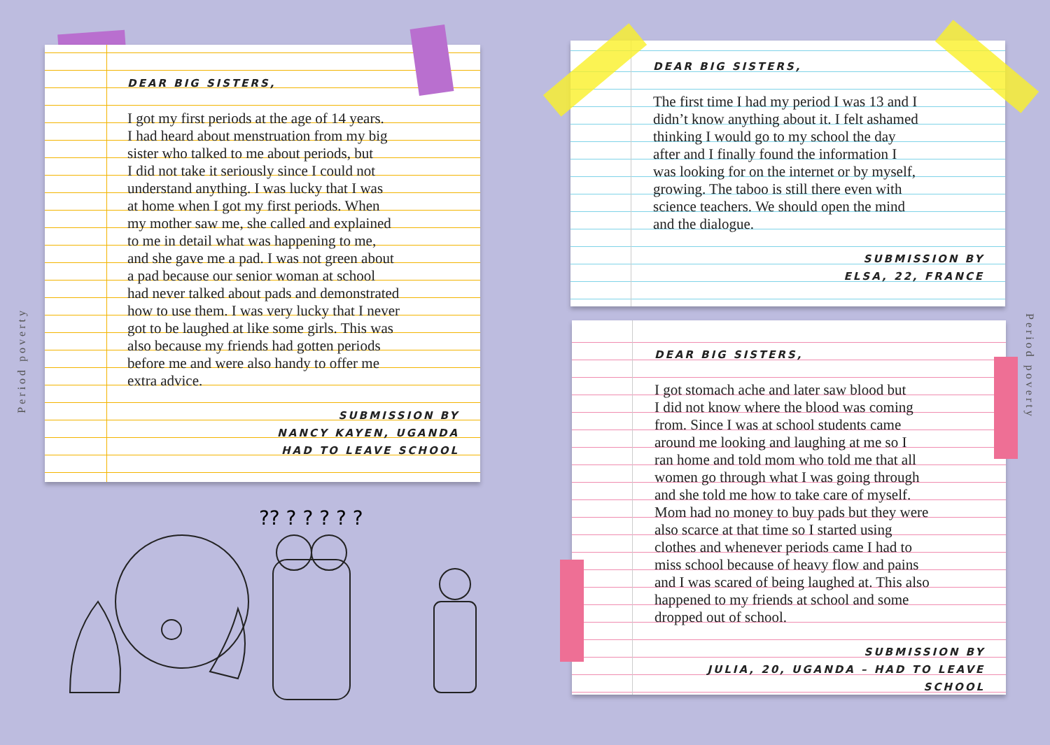Period poverty
Period poverty
DEAR BIG SISTERS,
I got my first periods at the age of 14 years.
I had heard about menstruation from my big
sister who talked to me about periods, but
I did not take it seriously since I could not
understand anything. I was lucky that I was
at home when I got my first periods. When
my mother saw me, she called and explained
to me in detail what was happening to me,
and she gave me a pad. I was not green about
a pad because our senior woman at school
had never talked about pads and demonstrated
how to use them. I was very lucky that I never
got to be laughed at like some girls. This was
also because my friends had gotten periods
before me and were also handy to offer me
extra advice.
SUBMISSION BY
NANCY KAYEN, UGANDA
HAD TO LEAVE SCHOOL
DEAR BIG SISTERS,
The first time I had my period I was 13 and I
didn’t know anything about it. I felt ashamed
thinking I would go to my school the day
after and I finally found the information I
was looking for on the internet or by myself,
growing. The taboo is still there even with
science teachers. We should open the mind
and the dialogue.
SUBMISSION BY
ELSA, 22, FRANCE
DEAR BIG SISTERS,
I got stomach ache and later saw blood but
I did not know where the blood was coming
from. Since I was at school students came
around me looking and laughing at me so I
ran home and told mom who told me that all
women go through what I was going through
and she told me how to take care of myself.
Mom had no money to buy pads but they were
also scarce at that time so I started using
clothes and whenever periods came I had to
miss school because of heavy flow and pains
and I was scared of being laughed at. This also
happened to my friends at school and some
dropped out of school.
SUBMISSION BY
JULIA, 20, UGANDA – HAD TO LEAVE SCHOOL
?? ? ? ? ? ?